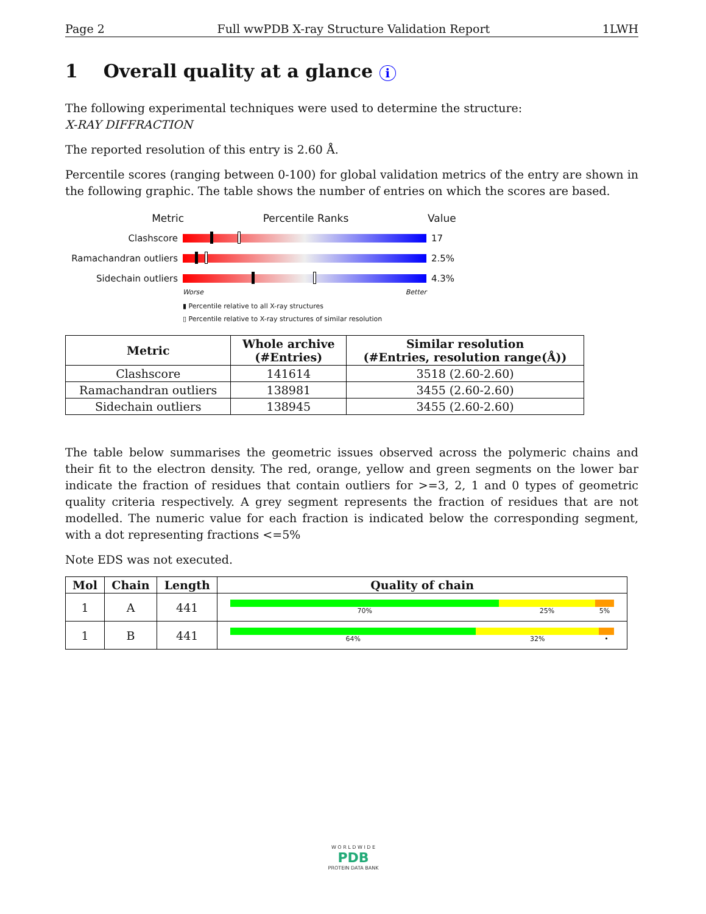Page 2 Full wwPDB X-ray Structure Validation Report 1LWH
1 Overall quality at a glance i
The following experimental techniques were used to determine the structure:
X-RAY DIFFRACTION
The reported resolution of this entry is 2.60 Å.
Percentile scores (ranging between 0-100) for global validation metrics of the entry are shown in the following graphic. The table shows the number of entries on which the scores are based.
Metric Percentile Ranks Value
Clashscore 17
Ramachandran outliers
2.5%
Sidechain outliers 4.3%
Worse Better
▮ Percentile relative to all X-ray structures
▯ Percentile relative to X-ray structures of similar resolution
| Metric | Whole archive (#Entries) | Similar resolution (#Entries, resolution range(Å)) |
| --- | --- | --- |
| Clashscore | 141614 | 3518 (2.60-2.60) |
| Ramachandran outliers | 138981 | 3455 (2.60-2.60) |
| Sidechain outliers | 138945 | 3455 (2.60-2.60) |
The table below summarises the geometric issues observed across the polymeric chains and their fit to the electron density. The red, orange, yellow and green segments on the lower bar indicate the fraction of residues that contain outliers for >=3, 2, 1 and 0 types of geometric quality criteria respectively. A grey segment represents the fraction of residues that are not modelled. The numeric value for each fraction is indicated below the corresponding segment, with a dot representing fractions <=5%
Note EDS was not executed.
| Mol | Chain | Length | Quality of chain |
| --- | --- | --- | --- |
| 1 | A | 441 | 70% 25% 5% |
| 1 | B | 441 | 64% 32% • |
W O R L D W I D E
PDB
PROTEIN DATA BANK